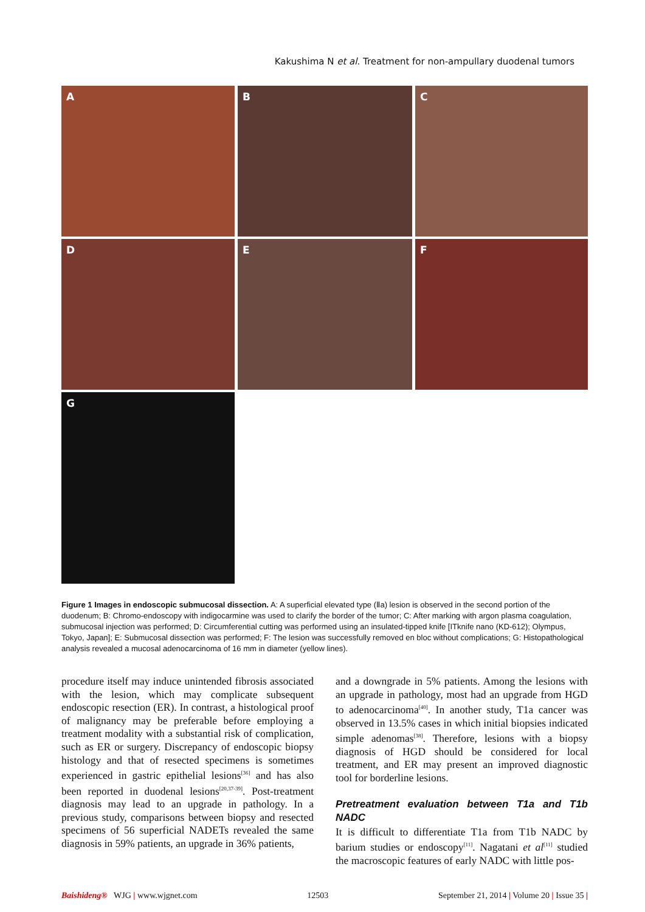Kakushima N et al. Treatment for non-ampullary duodenal tumors
A
B
C
D
E
F
G
Figure 1 Images in endoscopic submucosal dissection. A: A superficial elevated type (Ⅱa) lesion is observed in the second portion of the duodenum; B: Chromo-endoscopy with indigocarmine was used to clarify the border of the tumor; C: After marking with argon plasma coagulation, submucosal injection was performed; D: Circumferential cutting was performed using an insulated-tipped knife [ITknife nano (KD-612); Olympus, Tokyo, Japan]; E: Submucosal dissection was performed; F: The lesion was successfully removed en bloc without complications; G: Histopathological analysis revealed a mucosal adenocarcinoma of 16 mm in diameter (yellow lines).
procedure itself may induce unintended fibrosis associated with the lesion, which may complicate subsequent endoscopic resection (ER). In contrast, a histological proof of malignancy may be preferable before employing a treatment modality with a substantial risk of complication, such as ER or surgery. Discrepancy of endoscopic biopsy histology and that of resected specimens is sometimes experienced in gastric epithelial lesions<sup>[36]</sup> and has also been reported in duodenal lesions<sup>[20,37-39]</sup>. Post-treatment diagnosis may lead to an upgrade in pathology. In a previous study, comparisons between biopsy and resected specimens of 56 superficial NADETs revealed the same diagnosis in 59% patients, an upgrade in 36% patients,
and a downgrade in 5% patients. Among the lesions with an upgrade in pathology, most had an upgrade from HGD to adenocarcinoma<sup>[40]</sup>. In another study, T1a cancer was observed in 13.5% cases in which initial biopsies indicated simple adenomas<sup>[38]</sup>. Therefore, lesions with a biopsy diagnosis of HGD should be considered for local treatment, and ER may present an improved diagnostic tool for borderline lesions.
Pretreatment evaluation between T1a and T1b NADC
It is difficult to differentiate T1a from T1b NADC by barium studies or endoscopy<sup>[11]</sup>. Nagatani et al<sup>[11]</sup> studied the macroscopic features of early NADC with little pos-
Baishideng® WJG | www.wjgnet.com 12503 September 21, 2014 | Volume 20 | Issue 35 |